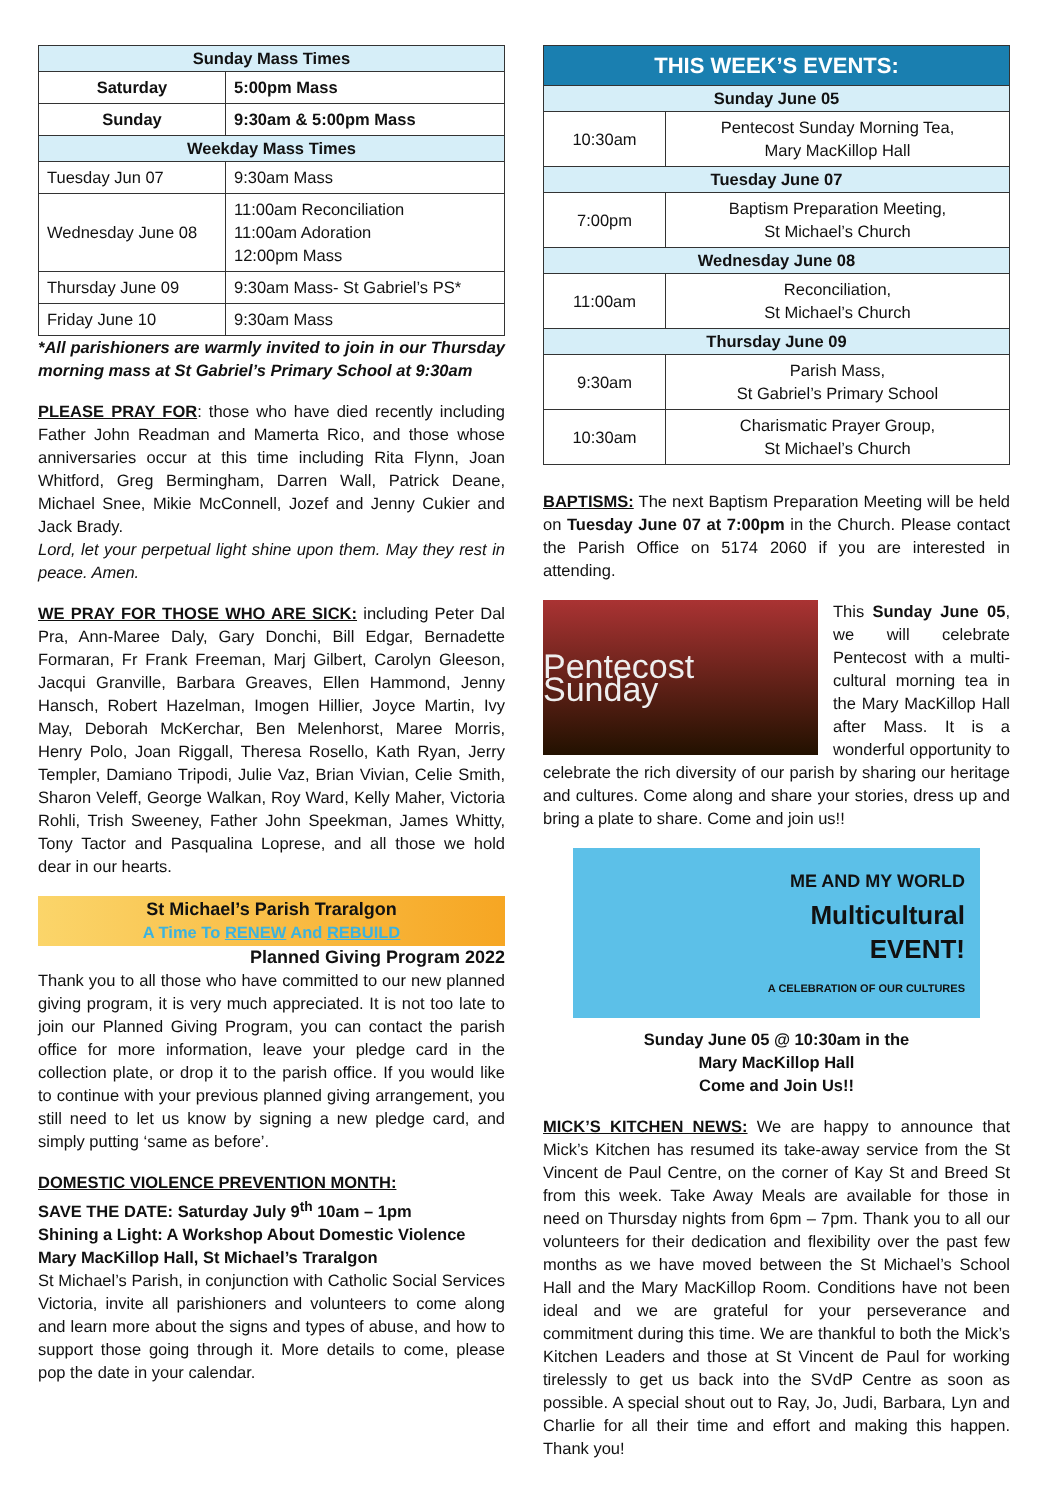| Sunday Mass Times | |
| Saturday | 5:00pm Mass |
| Sunday | 9:30am & 5:00pm Mass |
| Weekday Mass Times | |
| Tuesday Jun 07 | 9:30am Mass |
| Wednesday June 08 | 11:00am Reconciliation 11:00am Adoration 12:00pm Mass |
| Thursday June 09 | 9:30am Mass- St Gabriel’s PS* |
| Friday June 10 | 9:30am Mass |
*All parishioners are warmly invited to join in our Thursday morning mass at St Gabriel’s Primary School at 9:30am
PLEASE PRAY FOR: those who have died recently including Father John Readman and Mamerta Rico, and those whose anniversaries occur at this time including Rita Flynn, Joan Whitford, Greg Bermingham, Darren Wall, Patrick Deane, Michael Snee, Mikie McConnell, Jozef and Jenny Cukier and Jack Brady.
Lord, let your perpetual light shine upon them. May they rest in peace. Amen.
WE PRAY FOR THOSE WHO ARE SICK: including Peter Dal Pra, Ann-Maree Daly, Gary Donchi, Bill Edgar, Bernadette Formaran, Fr Frank Freeman, Marj Gilbert, Carolyn Gleeson, Jacqui Granville, Barbara Greaves, Ellen Hammond, Jenny Hansch, Robert Hazelman, Imogen Hillier, Joyce Martin, Ivy May, Deborah McKerchar, Ben Melenhorst, Maree Morris, Henry Polo, Joan Riggall, Theresa Rosello, Kath Ryan, Jerry Templer, Damiano Tripodi, Julie Vaz, Brian Vivian, Celie Smith, Sharon Veleff, George Walkan, Roy Ward, Kelly Maher, Victoria Rohli, Trish Sweeney, Father John Speekman, James Whitty, Tony Tactor and Pasqualina Loprese, and all those we hold dear in our hearts.
St Michael’s Parish Traralgon
A Time To RENEW And REBUILD
Planned Giving Program 2022
Thank you to all those who have committed to our new planned giving program, it is very much appreciated. It is not too late to join our Planned Giving Program, you can contact the parish office for more information, leave your pledge card in the collection plate, or drop it to the parish office. If you would like to continue with your previous planned giving arrangement, you still need to let us know by signing a new pledge card, and simply putting ‘same as before’.
DOMESTIC VIOLENCE PREVENTION MONTH:
SAVE THE DATE: Saturday July 9<sup>th</sup> 10am – 1pm
Shining a Light: A Workshop About Domestic Violence
Mary MacKillop Hall, St Michael’s Traralgon
St Michael’s Parish, in conjunction with Catholic Social Services Victoria, invite all parishioners and volunteers to come along and learn more about the signs and types of abuse, and how to support those going through it. More details to come, please pop the date in your calendar.
| THIS WEEK’S EVENTS: | |
| --- | --- |
| Sunday June 05 | |
| 10:30am | Pentecost Sunday Morning Tea, Mary MacKillop Hall |
| Tuesday June 07 | |
| 7:00pm | Baptism Preparation Meeting, St Michael’s Church |
| Wednesday June 08 | |
| 11:00am | Reconciliation, St Michael’s Church |
| Thursday June 09 | |
| 9:30am | Parish Mass, St Gabriel’s Primary School |
| 10:30am | Charismatic Prayer Group, St Michael’s Church |
BAPTISMS: The next Baptism Preparation Meeting will be held on Tuesday June 07 at 7:00pm in the Church. Please contact the Parish Office on 5174 2060 if you are interested in attending.
Pentecost Sunday
This Sunday June 05, we will celebrate Pentecost with a multi-cultural morning tea in the Mary MacKillop Hall after Mass. It is a wonderful opportunity to celebrate the rich diversity of our parish by sharing our heritage and cultures. Come along and share your stories, dress up and bring a plate to share. Come and join us!!
ME AND MY WORLD
Multicultural
EVENT!
A CELEBRATION OF OUR CULTURES
Sunday June 05 @ 10:30am in the
Mary MacKillop Hall
Come and Join Us!!
MICK’S KITCHEN NEWS: We are happy to announce that Mick’s Kitchen has resumed its take-away service from the St Vincent de Paul Centre, on the corner of Kay St and Breed St from this week. Take Away Meals are available for those in need on Thursday nights from 6pm – 7pm. Thank you to all our volunteers for their dedication and flexibility over the past few months as we have moved between the St Michael’s School Hall and the Mary MacKillop Room. Conditions have not been ideal and we are grateful for your perseverance and commitment during this time. We are thankful to both the Mick’s Kitchen Leaders and those at St Vincent de Paul for working tirelessly to get us back into the SVdP Centre as soon as possible. A special shout out to Ray, Jo, Judi, Barbara, Lyn and Charlie for all their time and effort and making this happen. Thank you!